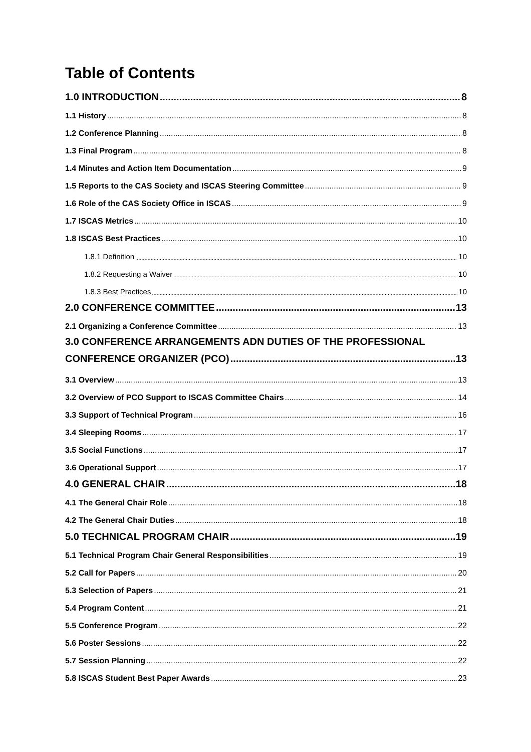Table of Contents
1.0 INTRODUCTION 8
1.1 History 8
1.2 Conference Planning 8
1.3 Final Program 8
1.4 Minutes and Action Item Documentation 9
1.5 Reports to the CAS Society and ISCAS Steering Committee 9
1.6 Role of the CAS Society Office in ISCAS 9
1.7 ISCAS Metrics 10
1.8 ISCAS Best Practices 10
1.8.1 Definition 10
1.8.2 Requesting a Waiver 10
1.8.3 Best Practices 10
2.0 CONFERENCE COMMITTEE 13
2.1 Organizing a Conference Committee 13
3.0 CONFERENCE ARRANGEMENTS ADN DUTIES OF THE PROFESSIONAL
CONFERENCE ORGANIZER (PCO) 13
3.1 Overview 13
3.2 Overview of PCO Support to ISCAS Committee Chairs 14
3.3 Support of Technical Program 16
3.4 Sleeping Rooms 17
3.5 Social Functions 17
3.6 Operational Support 17
4.0 GENERAL CHAIR 18
4.1 The General Chair Role 18
4.2 The General Chair Duties 18
5.0 TECHNICAL PROGRAM CHAIR 19
5.1 Technical Program Chair General Responsibilities 19
5.2 Call for Papers 20
5.3 Selection of Papers 21
5.4 Program Content 21
5.5 Conference Program 22
5.6 Poster Sessions 22
5.7 Session Planning 22
5.8 ISCAS Student Best Paper Awards 23